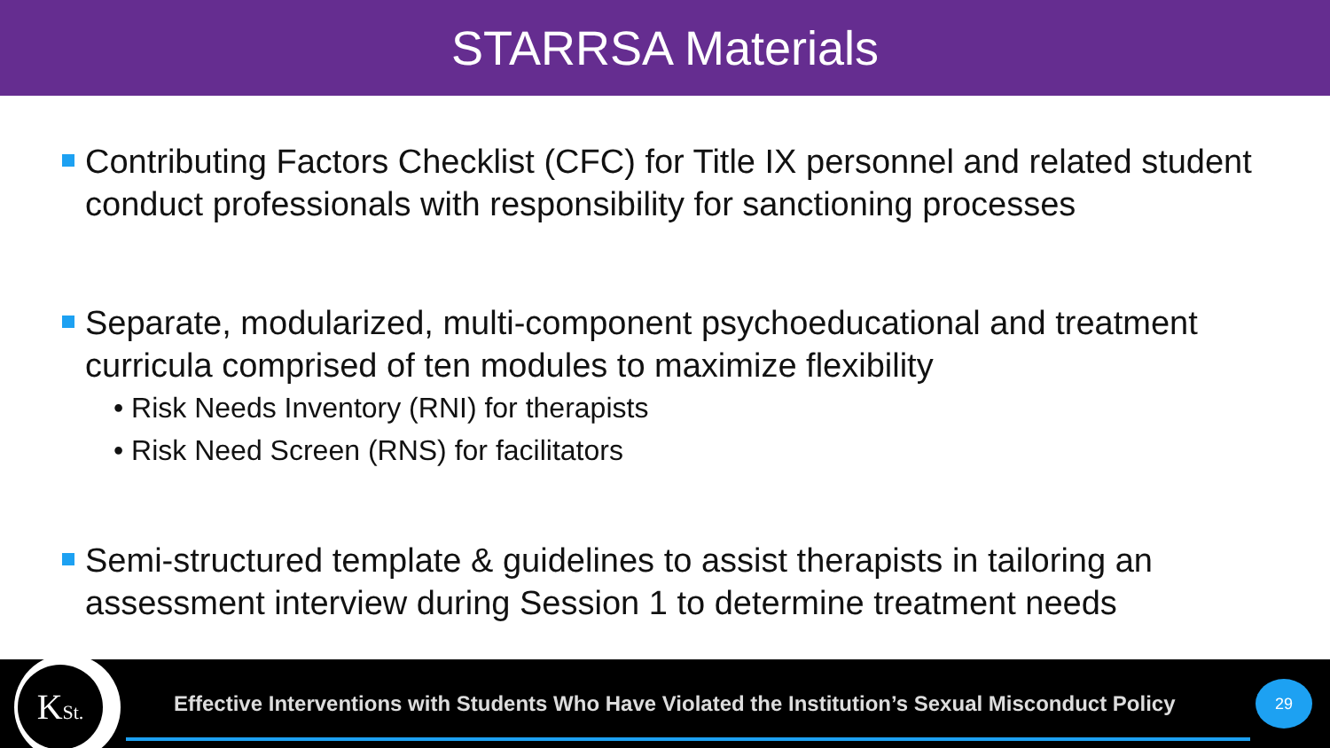STARRSA Materials
Contributing Factors Checklist (CFC) for Title IX personnel and related student conduct professionals with responsibility for sanctioning processes
Separate, modularized, multi-component psychoeducational and treatment curricula comprised of ten modules to maximize flexibility
• Risk Needs Inventory (RNI) for therapists
• Risk Need Screen (RNS) for facilitators
Semi-structured template & guidelines to assist therapists in tailoring an assessment interview during Session 1 to determine treatment needs
KSt.
Effective Interventions with Students Who Have Violated the Institution’s Sexual Misconduct Policy
29